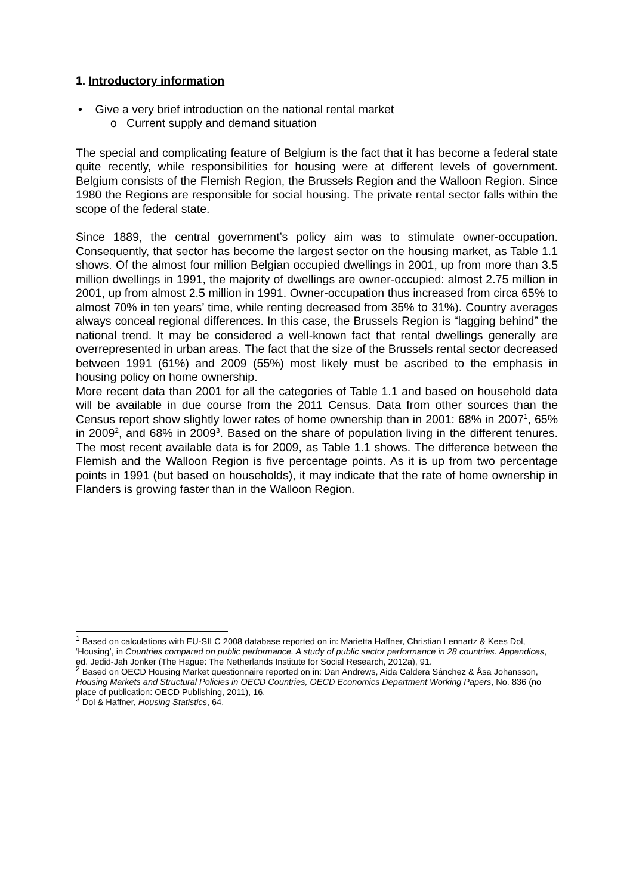1. Introductory information
• Give a very brief introduction on the national rental market
o Current supply and demand situation
The special and complicating feature of Belgium is the fact that it has become a federal state quite recently, while responsibilities for housing were at different levels of government. Belgium consists of the Flemish Region, the Brussels Region and the Walloon Region. Since 1980 the Regions are responsible for social housing. The private rental sector falls within the scope of the federal state.
Since 1889, the central government’s policy aim was to stimulate owner-occupation. Consequently, that sector has become the largest sector on the housing market, as Table 1.1 shows. Of the almost four million Belgian occupied dwellings in 2001, up from more than 3.5 million dwellings in 1991, the majority of dwellings are owner-occupied: almost 2.75 million in 2001, up from almost 2.5 million in 1991. Owner-occupation thus increased from circa 65% to almost 70% in ten years’ time, while renting decreased from 35% to 31%). Country averages always conceal regional differences. In this case, the Brussels Region is “lagging behind” the national trend. It may be considered a well-known fact that rental dwellings generally are overrepresented in urban areas. The fact that the size of the Brussels rental sector decreased between 1991 (61%) and 2009 (55%) most likely must be ascribed to the emphasis in housing policy on home ownership.
More recent data than 2001 for all the categories of Table 1.1 and based on household data will be available in due course from the 2011 Census. Data from other sources than the Census report show slightly lower rates of home ownership than in 2001: 68% in 2007<sup>1</sup>, 65% in 2009<sup>2</sup>, and 68% in 2009<sup>3</sup>. Based on the share of population living in the different tenures. The most recent available data is for 2009, as Table 1.1 shows. The difference between the Flemish and the Walloon Region is five percentage points. As it is up from two percentage points in 1991 (but based on households), it may indicate that the rate of home ownership in Flanders is growing faster than in the Walloon Region.
<sup>1</sup> Based on calculations with EU-SILC 2008 database reported on in: Marietta Haffner, Christian Lennartz & Kees Dol, ‘Housing’, in Countries compared on public performance. A study of public sector performance in 28 countries. Appendices, ed. Jedid-Jah Jonker (The Hague: The Netherlands Institute for Social Research, 2012a), 91.
<sup>2</sup> Based on OECD Housing Market questionnaire reported on in: Dan Andrews, Aida Caldera Sánchez & Åsa Johansson, Housing Markets and Structural Policies in OECD Countries, OECD Economics Department Working Papers, No. 836 (no place of publication: OECD Publishing, 2011), 16.
<sup>3</sup> Dol & Haffner, Housing Statistics, 64.